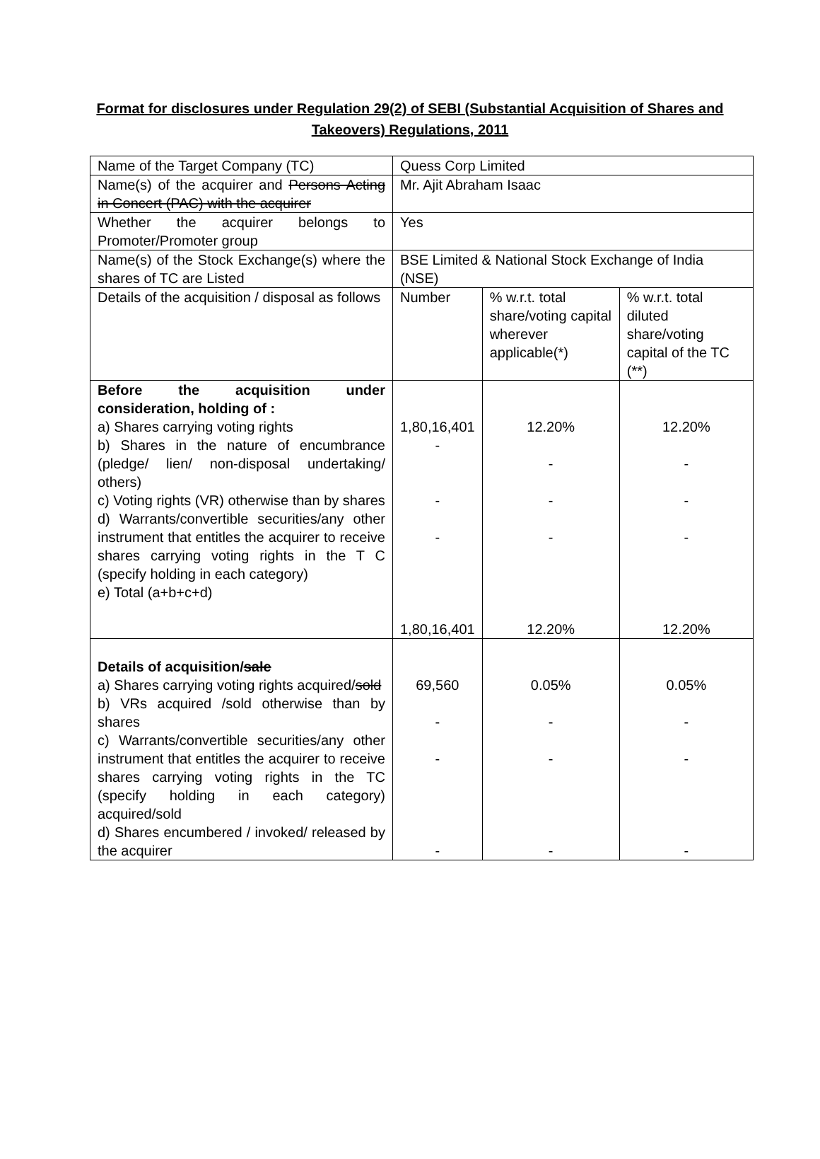Format for disclosures under Regulation 29(2) of SEBI (Substantial Acquisition of Shares and Takeovers) Regulations, 2011
| Name of the Target Company (TC) | Quess Corp Limited | | |
| Name(s) of the acquirer and Persons Acting in Concert (PAC) with the acquirer | Mr. Ajit Abraham Isaac | | |
| Whether the acquirer belongs to Promoter/Promoter group | Yes | | |
| Name(s) of the Stock Exchange(s) where the shares of TC are Listed | BSE Limited & National Stock Exchange of India (NSE) | | |
| Details of the acquisition / disposal as follows | Number | % w.r.t. total share/voting capital wherever applicable(*) | % w.r.t. total diluted share/voting capital of the TC (**) |
| Before the acquisition under consideration, holding of : a) Shares carrying voting rights b) Shares in the nature of encumbrance (pledge/ lien/ non-disposal undertaking/ others) c) Voting rights (VR) otherwise than by shares d) Warrants/convertible securities/any other instrument that entitles the acquirer to receive shares carrying voting rights in the T C (specify holding in each category) e) Total (a+b+c+d) | 1,80,16,401 - - - 1,80,16,401 | 12.20% - - - 12.20% | 12.20% - - - 12.20% |
| Details of acquisition/ sale a) Shares carrying voting rights acquired/ sold b) VRs acquired /sold otherwise than by shares c) Warrants/convertible securities/any other instrument that entitles the acquirer to receive shares carrying voting rights in the TC (specify holding in each category) acquired/sold d) Shares encumbered / invoked/ released by the acquirer | 69,560 - - - | 0.05% - - - | 0.05% - - - |